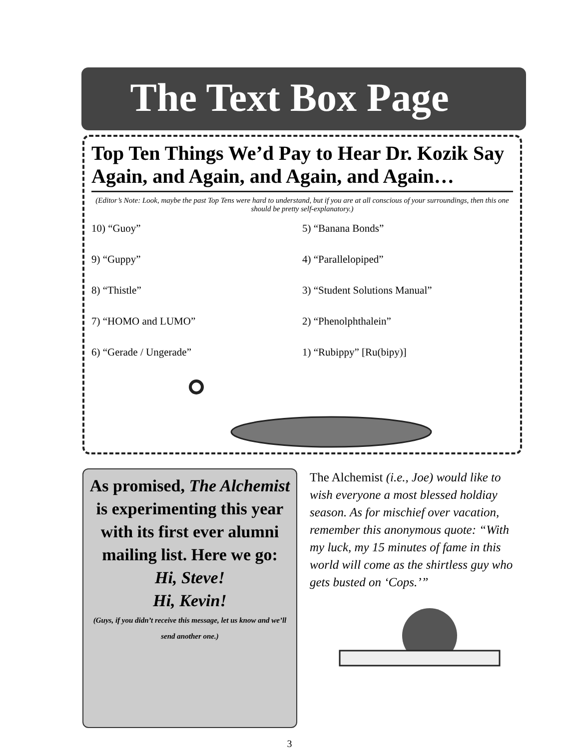The Text Box Page
Top Ten Things We’d Pay to Hear Dr. Kozik Say Again, and Again, and Again, and Again…
(Editor’s Note: Look, maybe the past Top Tens were hard to understand, but if you are at all conscious of your surroundings, then this one should be pretty self-explanatory.)
10) “Guoy”
9) “Guppy”
8) “Thistle”
7) “HOMO and LUMO”
6) “Gerade / Ungerade”
5) “Banana Bonds”
4) “Parallelopiped”
3) “Student Solutions Manual”
2) “Phenolphthalein”
1) “Rubippy” [Ru(bipy)]
As promised, The Alchemist is experimenting this year with its first ever alumni mailing list. Here we go:
Hi, Steve!
Hi, Kevin!
(Guys, if you didn’t receive this message, let us know and we’ll send another one.)
The Alchemist (i.e., Joe) would like to wish everyone a most blessed holdiay season. As for mischief over vacation, remember this anonymous quote: “With my luck, my 15 minutes of fame in this world will come as the shirtless guy who gets busted on ‘Cops.’”
3